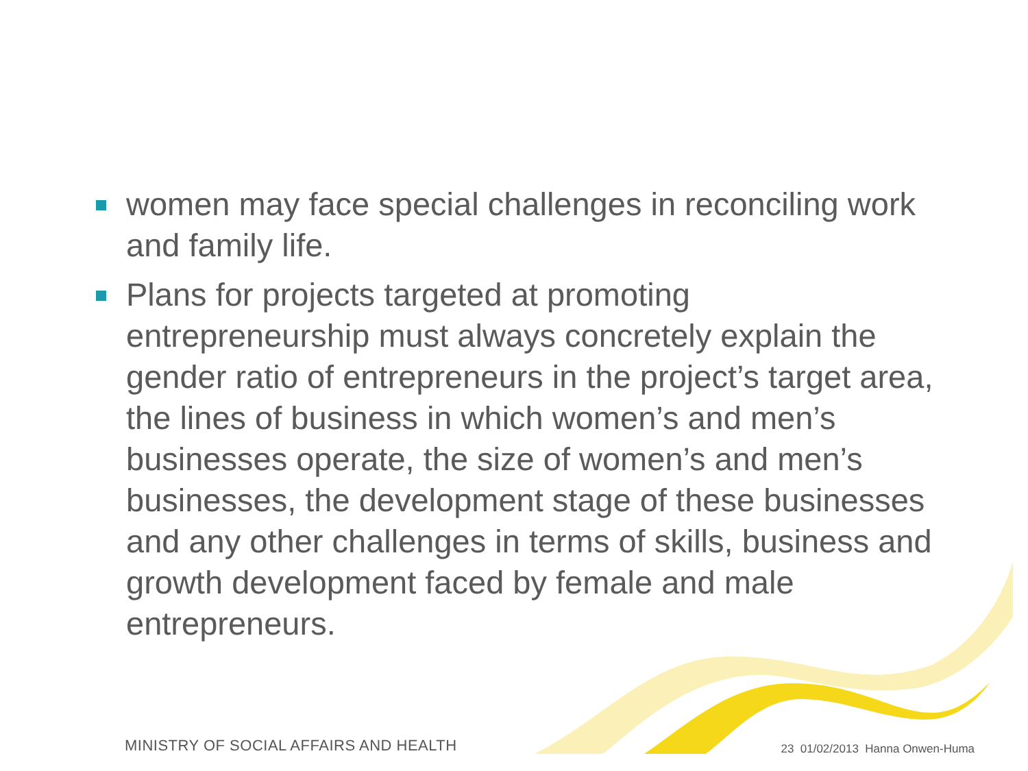women may face special challenges in reconciling work and family life.
Plans for projects targeted at promoting entrepreneurship must always concretely explain the gender ratio of entrepreneurs in the project’s target area, the lines of business in which women’s and men’s businesses operate, the size of women’s and men’s businesses, the development stage of these businesses and any other challenges in terms of skills, business and growth development faced by female and male entrepreneurs.
MINISTRY OF SOCIAL AFFAIRS AND HEALTH 23 01/02/2013 Hanna Onwen-Huma